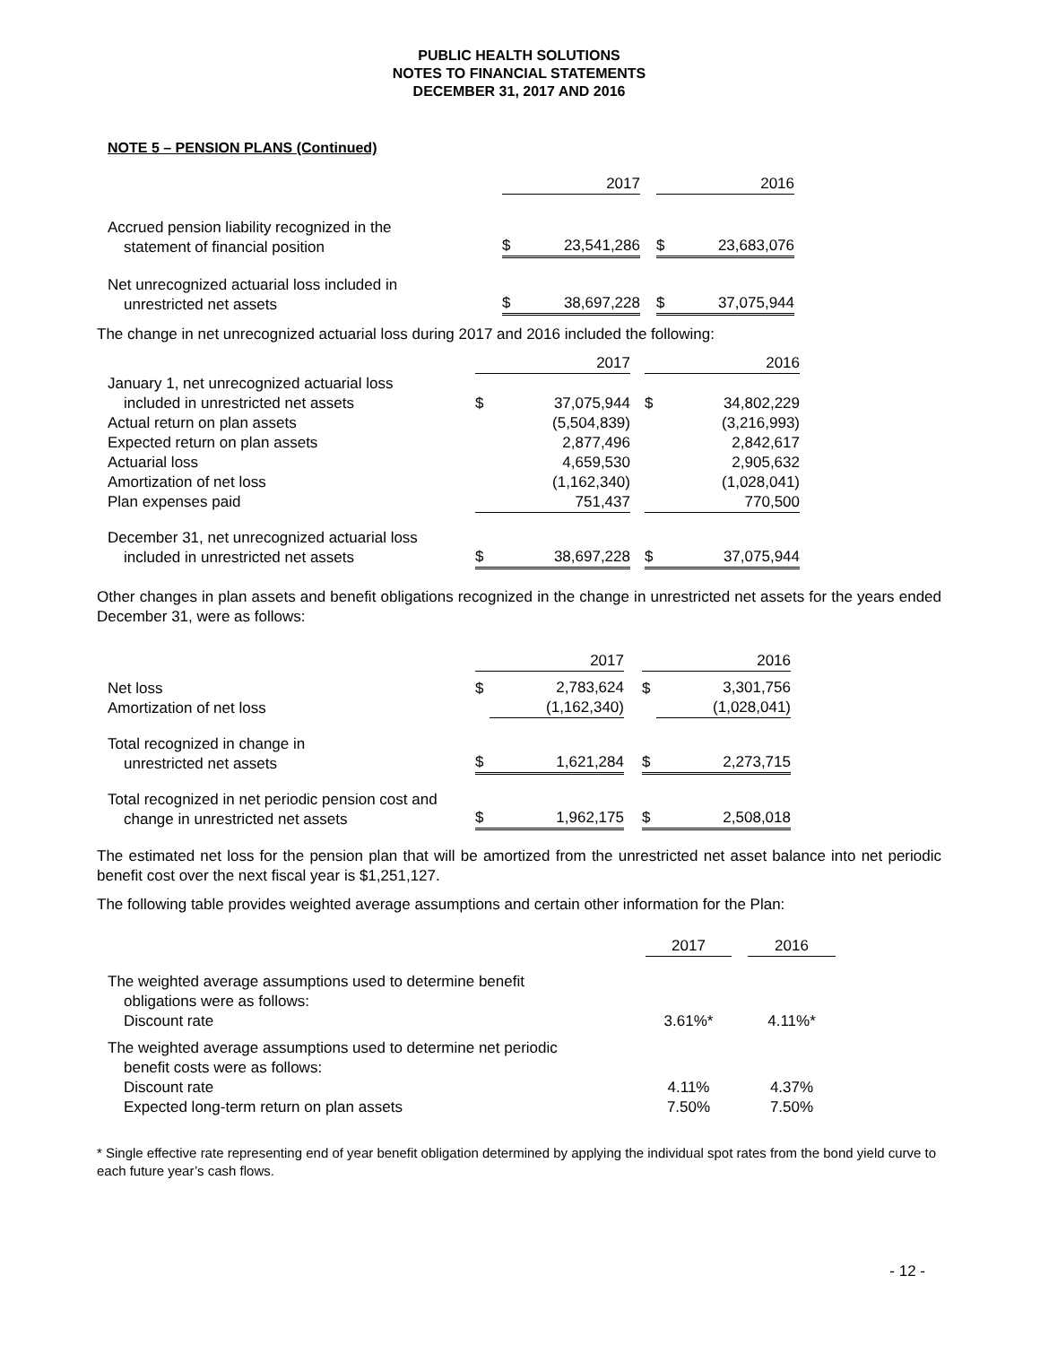PUBLIC HEALTH SOLUTIONS
NOTES TO FINANCIAL STATEMENTS
DECEMBER 31, 2017 AND 2016
NOTE 5 – PENSION PLANS (Continued)
| | 2017 | | | 2016 | |
| --- | --- | --- | --- | --- | --- |
| Accrued pension liability recognized in the statement of financial position | $ | 23,541,286 | | $ | 23,683,076 |
| Net unrecognized actuarial loss included in unrestricted net assets | $ | 38,697,228 | | $ | 37,075,944 |
The change in net unrecognized actuarial loss during 2017 and 2016 included the following:
| | 2017 | | | 2016 | |
| --- | --- | --- | --- | --- | --- |
| January 1, net unrecognized actuarial loss included in unrestricted net assets | $ | 37,075,944 | | $ | 34,802,229 |
| Actual return on plan assets | | (5,504,839) | | | (3,216,993) |
| Expected return on plan assets | | 2,877,496 | | | 2,842,617 |
| Actuarial loss | | 4,659,530 | | | 2,905,632 |
| Amortization of net loss | | (1,162,340) | | | (1,028,041) |
| Plan expenses paid | | 751,437 | | | 770,500 |
| December 31, net unrecognized actuarial loss included in unrestricted net assets | $ | 38,697,228 | | $ | 37,075,944 |
Other changes in plan assets and benefit obligations recognized in the change in unrestricted net assets for the years ended December 31, were as follows:
| | 2017 | | | 2016 | |
| --- | --- | --- | --- | --- | --- |
| Net loss Amortization of net loss | $ | 2,783,624 (1,162,340) | | $ | 3,301,756 (1,028,041) |
| Total recognized in change in unrestricted net assets | $ | 1,621,284 | | $ | 2,273,715 |
| Total recognized in net periodic pension cost and change in unrestricted net assets | $ | 1,962,175 | | $ | 2,508,018 |
The estimated net loss for the pension plan that will be amortized from the unrestricted net asset balance into net periodic benefit cost over the next fiscal year is $1,251,127.
The following table provides weighted average assumptions and certain other information for the Plan:
| | 2017 | | 2016 |
| --- | --- | --- | --- |
| The weighted average assumptions used to determine benefit obligations were as follows: Discount rate | 3.61%* | | 4.11%* |
| The weighted average assumptions used to determine net periodic benefit costs were as follows: Discount rate Expected long-term return on plan assets | 4.11% 7.50% | | 4.37% 7.50% |
* Single effective rate representing end of year benefit obligation determined by applying the individual spot rates from the bond yield curve to each future year’s cash flows.
- 12 -